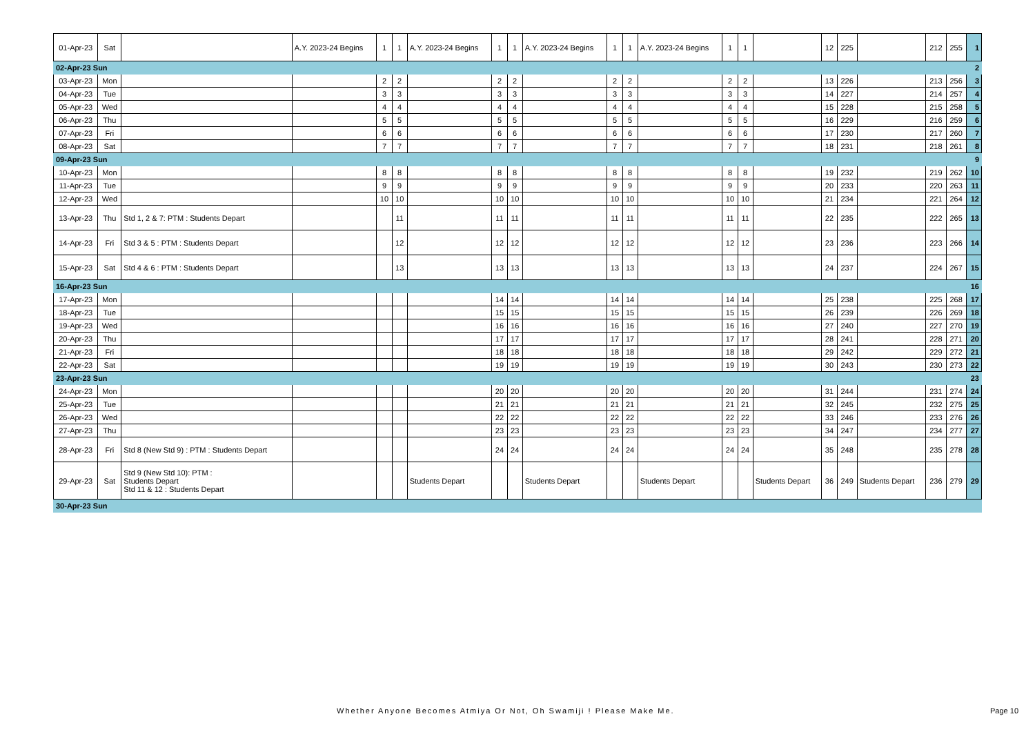| 01-Apr-23 | Sat | | A.Y. 2023-24 Begins | 1 | 1 | A.Y. 2023-24 Begins | 1 | 1 | A.Y. 2023-24 Begins | 1 | 1 | A.Y. 2023-24 Begins | 1 | 1 | | 12 | 225 | | 212 | 255 | 1 |
| 02-Apr-23 Sun | | | | | | | | | | | | | | | | | | | | | 2 |
| 03-Apr-23 | Mon | | | 2 | 2 | | 2 | 2 | | 2 | 2 | | 2 | 2 | | 13 | 226 | | 213 | 256 | 3 |
| 04-Apr-23 | Tue | | | 3 | 3 | | 3 | 3 | | 3 | 3 | | 3 | 3 | | 14 | 227 | | 214 | 257 | 4 |
| 05-Apr-23 | Wed | | | 4 | 4 | | 4 | 4 | | 4 | 4 | | 4 | 4 | | 15 | 228 | | 215 | 258 | 5 |
| 06-Apr-23 | Thu | | | 5 | 5 | | 5 | 5 | | 5 | 5 | | 5 | 5 | | 16 | 229 | | 216 | 259 | 6 |
| 07-Apr-23 | Fri | | | 6 | 6 | | 6 | 6 | | 6 | 6 | | 6 | 6 | | 17 | 230 | | 217 | 260 | 7 |
| 08-Apr-23 | Sat | | | 7 | 7 | | 7 | 7 | | 7 | 7 | | 7 | 7 | | 18 | 231 | | 218 | 261 | 8 |
| 09-Apr-23 Sun | | | | | | | | | | | | | | | | | | | | | 9 |
| 10-Apr-23 | Mon | | | 8 | 8 | | 8 | 8 | | 8 | 8 | | 8 | 8 | | 19 | 232 | | 219 | 262 | 10 |
| 11-Apr-23 | Tue | | | 9 | 9 | | 9 | 9 | | 9 | 9 | | 9 | 9 | | 20 | 233 | | 220 | 263 | 11 |
| 12-Apr-23 | Wed | | | 10 | 10 | | 10 | 10 | | 10 | 10 | | 10 | 10 | | 21 | 234 | | 221 | 264 | 12 |
| 13-Apr-23 | Thu | Std 1, 2 & 7: PTM : Students Depart | | | 11 | | 11 | 11 | | 11 | 11 | | 11 | 11 | | 22 | 235 | | 222 | 265 | 13 |
| 14-Apr-23 | Fri | Std 3 & 5 : PTM : Students Depart | | | 12 | | 12 | 12 | | 12 | 12 | | 12 | 12 | | 23 | 236 | | 223 | 266 | 14 |
| 15-Apr-23 | Sat | Std 4 & 6 : PTM : Students Depart | | | 13 | | 13 | 13 | | 13 | 13 | | 13 | 13 | | 24 | 237 | | 224 | 267 | 15 |
| 16-Apr-23 Sun | | | | | | | | | | | | | | | | | | | | | 16 |
| 17-Apr-23 | Mon | | | | | | 14 | 14 | | 14 | 14 | | 14 | 14 | | 25 | 238 | | 225 | 268 | 17 |
| 18-Apr-23 | Tue | | | | | | 15 | 15 | | 15 | 15 | | 15 | 15 | | 26 | 239 | | 226 | 269 | 18 |
| 19-Apr-23 | Wed | | | | | | 16 | 16 | | 16 | 16 | | 16 | 16 | | 27 | 240 | | 227 | 270 | 19 |
| 20-Apr-23 | Thu | | | | | | 17 | 17 | | 17 | 17 | | 17 | 17 | | 28 | 241 | | 228 | 271 | 20 |
| 21-Apr-23 | Fri | | | | | | 18 | 18 | | 18 | 18 | | 18 | 18 | | 29 | 242 | | 229 | 272 | 21 |
| 22-Apr-23 | Sat | | | | | | 19 | 19 | | 19 | 19 | | 19 | 19 | | 30 | 243 | | 230 | 273 | 22 |
| 23-Apr-23 Sun | | | | | | | | | | | | | | | | | | | | | 23 |
| 24-Apr-23 | Mon | | | | | | 20 | 20 | | 20 | 20 | | 20 | 20 | | 31 | 244 | | 231 | 274 | 24 |
| 25-Apr-23 | Tue | | | | | | 21 | 21 | | 21 | 21 | | 21 | 21 | | 32 | 245 | | 232 | 275 | 25 |
| 26-Apr-23 | Wed | | | | | | 22 | 22 | | 22 | 22 | | 22 | 22 | | 33 | 246 | | 233 | 276 | 26 |
| 27-Apr-23 | Thu | | | | | | 23 | 23 | | 23 | 23 | | 23 | 23 | | 34 | 247 | | 234 | 277 | 27 |
| 28-Apr-23 | Fri | Std 8 (New Std 9) : PTM : Students Depart | | | | | 24 | 24 | | 24 | 24 | | 24 | 24 | | 35 | 248 | | 235 | 278 | 28 |
| 29-Apr-23 | Sat | Std 9 (New Std 10): PTM : Students Depart Std 11 & 12 : Students Depart | | | | Students Depart | | | Students Depart | | | Students Depart | | | Students Depart | 36 | 249 | Students Depart | 236 | 279 | 29 |
| 30-Apr-23 Sun | | | | | | | | | | | | | | | | | | | | | |
Whether Anyone Becomes Atmiya Or Not, Oh Swamiji ! Please Make Me.
Page 10